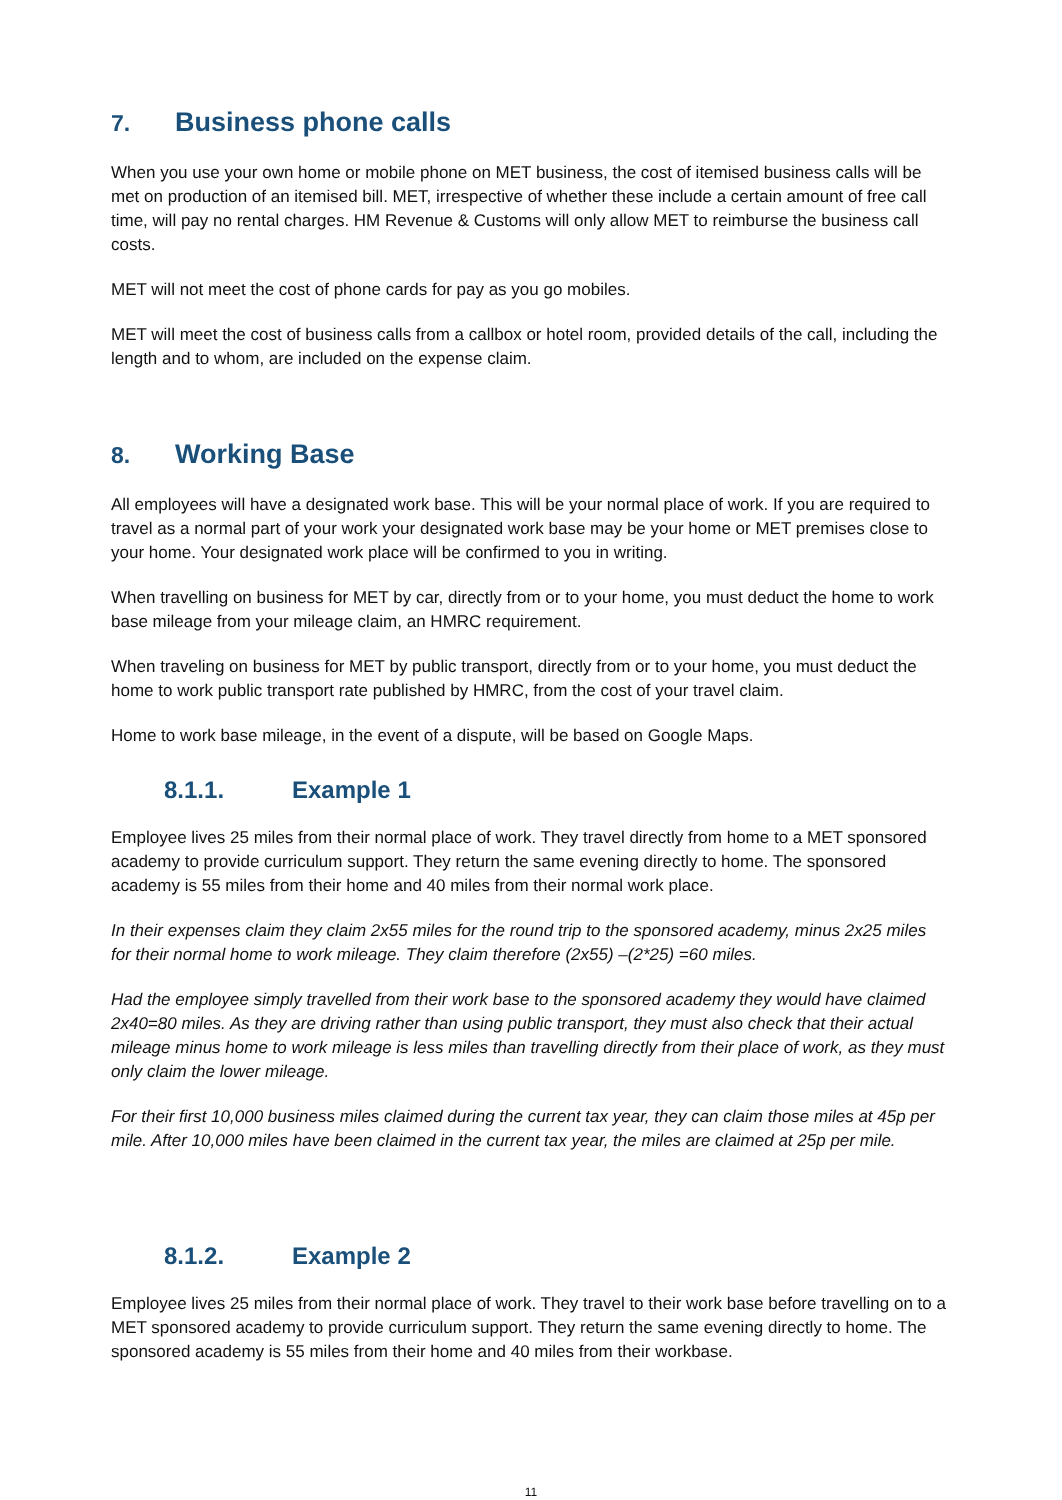7. Business phone calls
When you use your own home or mobile phone on MET business, the cost of itemised business calls will be met on production of an itemised bill. MET, irrespective of whether these include a certain amount of free call time, will pay no rental charges. HM Revenue & Customs will only allow MET to reimburse the business call costs.
MET will not meet the cost of phone cards for pay as you go mobiles.
MET will meet the cost of business calls from a callbox or hotel room, provided details of the call, including the length and to whom, are included on the expense claim.
8. Working Base
All employees will have a designated work base. This will be your normal place of work. If you are required to travel as a normal part of your work your designated work base may be your home or MET premises close to your home. Your designated work place will be confirmed to you in writing.
When travelling on business for MET by car, directly from or to your home, you must deduct the home to work base mileage from your mileage claim, an HMRC requirement.
When traveling on business for MET by public transport, directly from or to your home, you must deduct the home to work public transport rate published by HMRC, from the cost of your travel claim.
Home to work base mileage, in the event of a dispute, will be based on Google Maps.
8.1.1. Example 1
Employee lives 25 miles from their normal place of work. They travel directly from home to a MET sponsored academy to provide curriculum support. They return the same evening directly to home. The sponsored academy is 55 miles from their home and 40 miles from their normal work place.
In their expenses claim they claim 2x55 miles for the round trip to the sponsored academy, minus 2x25 miles for their normal home to work mileage. They claim therefore (2x55) –(2*25) =60 miles.
Had the employee simply travelled from their work base to the sponsored academy they would have claimed 2x40=80 miles. As they are driving rather than using public transport, they must also check that their actual mileage minus home to work mileage is less miles than travelling directly from their place of work, as they must only claim the lower mileage.
For their first 10,000 business miles claimed during the current tax year, they can claim those miles at 45p per mile. After 10,000 miles have been claimed in the current tax year, the miles are claimed at 25p per mile.
8.1.2. Example 2
Employee lives 25 miles from their normal place of work. They travel to their work base before travelling on to a MET sponsored academy to provide curriculum support. They return the same evening directly to home. The sponsored academy is 55 miles from their home and 40 miles from their workbase.
11